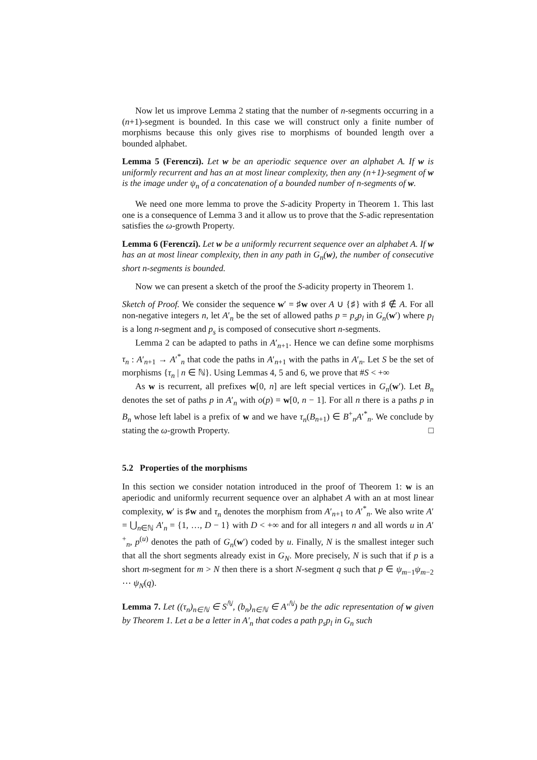Now let us improve Lemma 2 stating that the number of n-segments occurring in a (n+1)-segment is bounded. In this case we will construct only a finite number of morphisms because this only gives rise to morphisms of bounded length over a bounded alphabet.
Lemma 5 (Ferenczi). Let w be an aperiodic sequence over an alphabet A. If w is uniformly recurrent and has an at most linear complexity, then any (n+1)-segment of w is the image under ψ<sub>n</sub> of a concatenation of a bounded number of n-segments of w.
We need one more lemma to prove the S-adicity Property in Theorem 1. This last one is a consequence of Lemma 3 and it allow us to prove that the S-adic representation satisfies the ω-growth Property.
Lemma 6 (Ferenczi). Let w be a uniformly recurrent sequence over an alphabet A. If w has an at most linear complexity, then in any path in G<sub>n</sub>(w), the number of consecutive short n-segments is bounded.
Now we can present a sketch of the proof the S-adicity property in Theorem 1.
Sketch of Proof. We consider the sequence w′ = ♯w over A ∪ {♯} with ♯ ∉ A. For all non-negative integers n, let A′<sub>n</sub> be the set of allowed paths p = p<sub>s</sub>p<sub>l</sub> in G<sub>n</sub>(w′) where p<sub>l</sub> is a long n-segment and p<sub>s</sub> is composed of consecutive short n-segments.
Lemma 2 can be adapted to paths in A′<sub>n+1</sub>. Hence we can define some morphisms τ<sub>n</sub> : A′<sub>n+1</sub> → A′<sup>*</sup><sub>n</sub> that code the paths in A′<sub>n+1</sub> with the paths in A′<sub>n</sub>. Let S be the set of morphisms {τ<sub>n</sub> | n ∈ ℕ}. Using Lemmas 4, 5 and 6, we prove that #S < +∞
As w is recurrent, all prefixes w[0, n] are left special vertices in G<sub>n</sub>(w′). Let B<sub>n</sub> denotes the set of paths p in A′<sub>n</sub> with o(p) = w[0, n − 1]. For all n there is a paths p in B<sub>n</sub> whose left label is a prefix of w and we have τ<sub>n</sub>(B<sub>n+1</sub>) ∈ B<sup>+</sup><sub>n</sub>A′<sup>*</sup><sub>n</sub>. We conclude by stating the ω-growth Property. □
5.2 Properties of the morphisms
In this section we consider notation introduced in the proof of Theorem 1: w is an aperiodic and uniformly recurrent sequence over an alphabet A with an at most linear complexity, w′ is ♯w and τ<sub>n</sub> denotes the morphism from A′<sub>n+1</sub> to A′<sup>*</sup><sub>n</sub>. We also write A′ = ⋃<sub>n∈ℕ</sub> A′<sub>n</sub> = {1, …, D − 1} with D < +∞ and for all integers n and all words u in A′<sup>+</sup><sub>n</sub>, p<sup>(u)</sup> denotes the path of G<sub>n</sub>(w′) coded by u. Finally, N is the smallest integer such that all the short segments already exist in G<sub>N</sub>. More precisely, N is such that if p is a short m-segment for m > N then there is a short N-segment q such that p ∈ ψ<sub>m−1</sub>ψ<sub>m−2</sub> ⋯ ψ<sub>N</sub>(q).
Lemma 7. Let ((τ<sub>n</sub>)<sub>n∈ℕ</sub> ∈ S<sup>ℕ</sup>, (b<sub>n</sub>)<sub>n∈ℕ</sub> ∈ A′<sup>ℕ</sup>) be the adic representation of w given by Theorem 1. Let a be a letter in A′<sub>n</sub> that codes a path p<sub>s</sub>p<sub>l</sub> in G<sub>n</sub> such